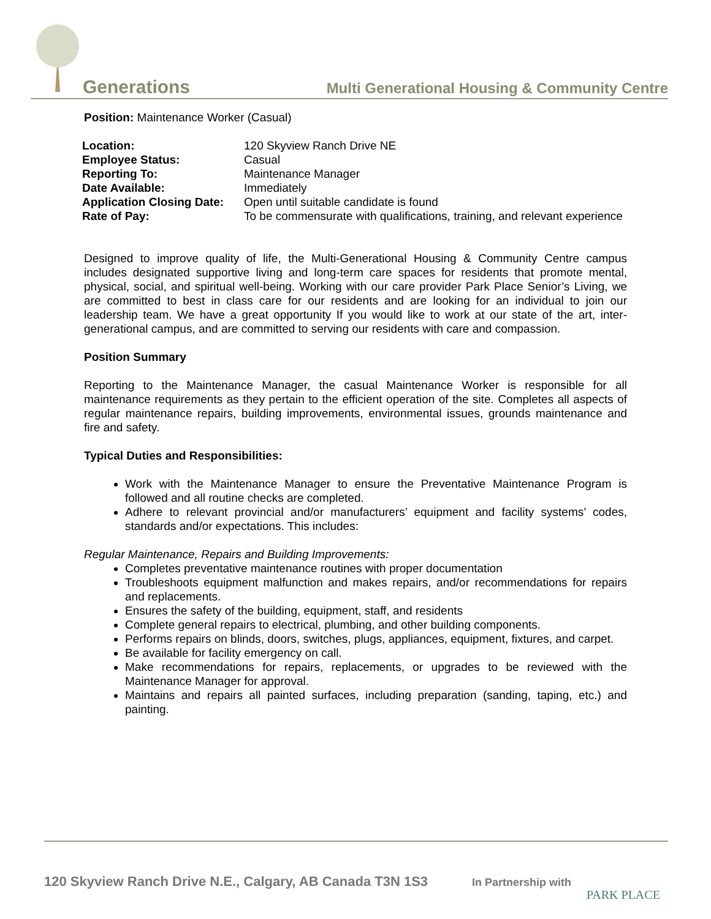Generations
Multi Generational Housing & Community Centre
Position: Maintenance Worker (Casual)
| Location: | 120 Skyview Ranch Drive NE |
| Employee Status: | Casual |
| Reporting To: | Maintenance Manager |
| Date Available: | Immediately |
| Application Closing Date: | Open until suitable candidate is found |
| Rate of Pay: | To be commensurate with qualifications, training, and relevant experience |
Designed to improve quality of life, the Multi-Generational Housing & Community Centre campus includes designated supportive living and long-term care spaces for residents that promote mental, physical, social, and spiritual well-being. Working with our care provider Park Place Senior’s Living, we are committed to best in class care for our residents and are looking for an individual to join our leadership team. We have a great opportunity If you would like to work at our state of the art, inter-generational campus, and are committed to serving our residents with care and compassion.
Position Summary
Reporting to the Maintenance Manager, the casual Maintenance Worker is responsible for all maintenance requirements as they pertain to the efficient operation of the site. Completes all aspects of regular maintenance repairs, building improvements, environmental issues, grounds maintenance and fire and safety.
Typical Duties and Responsibilities:
Work with the Maintenance Manager to ensure the Preventative Maintenance Program is followed and all routine checks are completed.
Adhere to relevant provincial and/or manufacturers’ equipment and facility systems’ codes, standards and/or expectations. This includes:
Regular Maintenance, Repairs and Building Improvements:
Completes preventative maintenance routines with proper documentation
Troubleshoots equipment malfunction and makes repairs, and/or recommendations for repairs and replacements.
Ensures the safety of the building, equipment, staff, and residents
Complete general repairs to electrical, plumbing, and other building components.
Performs repairs on blinds, doors, switches, plugs, appliances, equipment, fixtures, and carpet.
Be available for facility emergency on call.
Make recommendations for repairs, replacements, or upgrades to be reviewed with the Maintenance Manager for approval.
Maintains and repairs all painted surfaces, including preparation (sanding, taping, etc.) and painting.
120 Skyview Ranch Drive N.E., Calgary, AB Canada T3N 1S3
In Partnership with
PARK PLACE